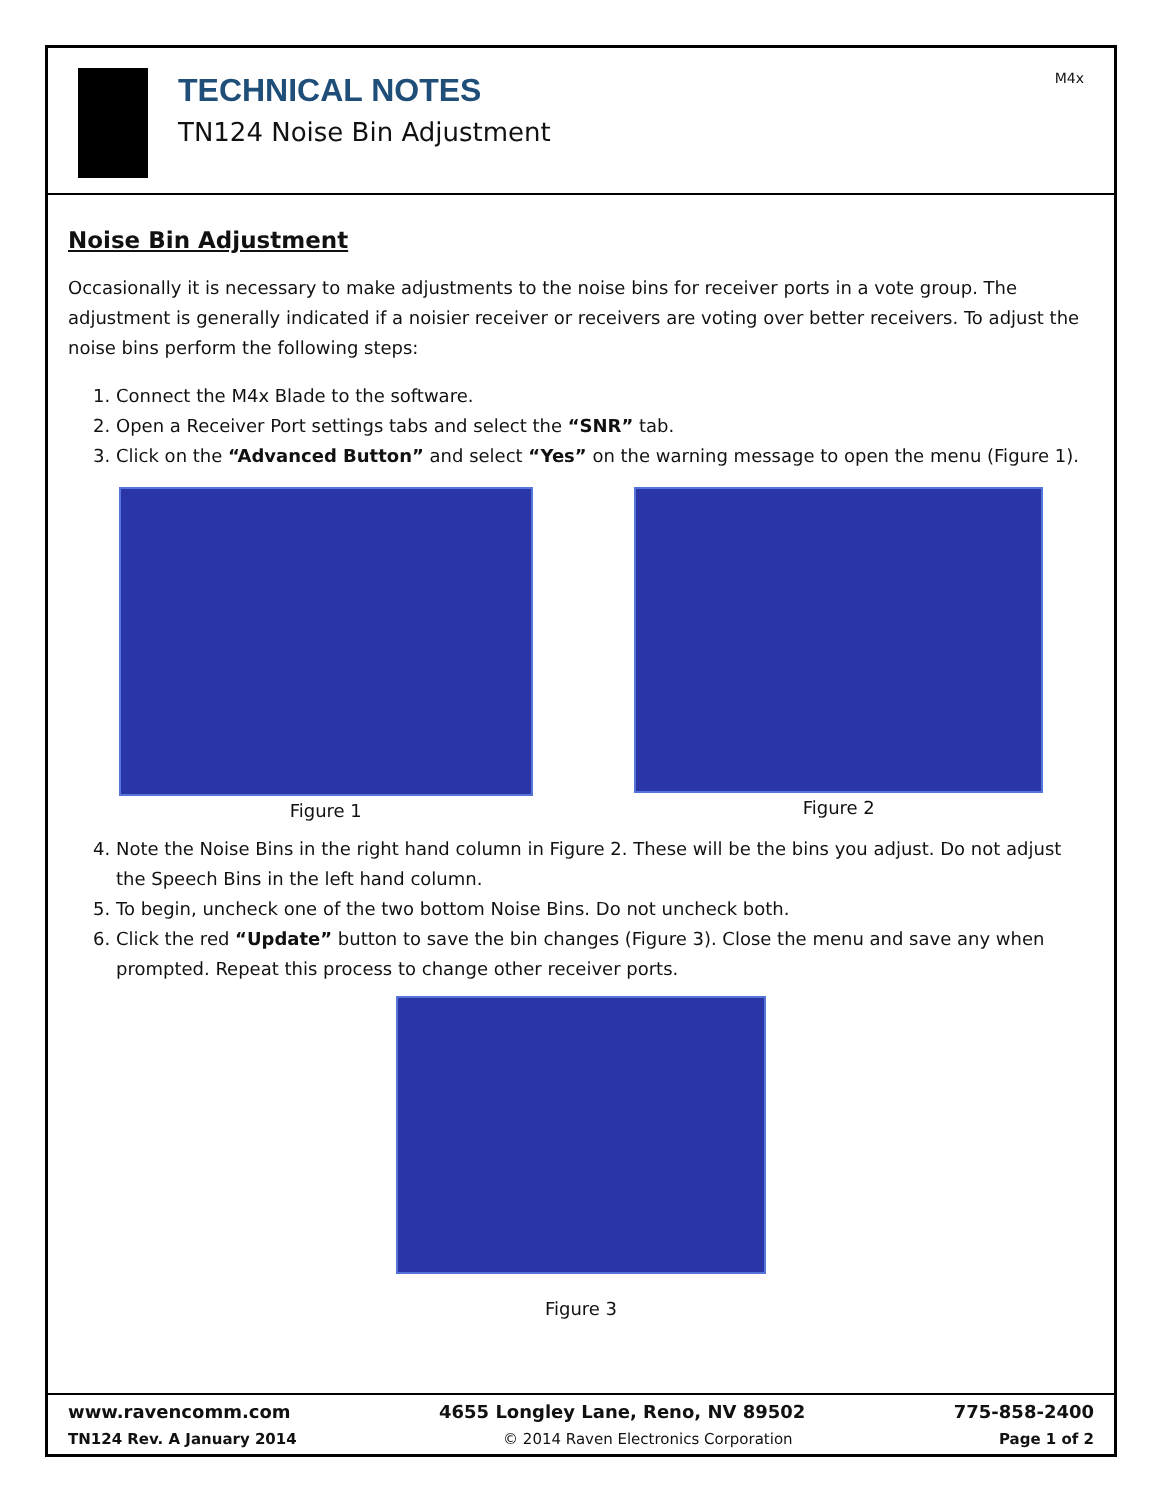TECHNICAL NOTES
TN124 Noise Bin Adjustment
M4x
Noise Bin Adjustment
Occasionally it is necessary to make adjustments to the noise bins for receiver ports in a vote group. The adjustment is generally indicated if a noisier receiver or receivers are voting over better receivers. To adjust the noise bins perform the following steps:
1. Connect the M4x Blade to the software.
2. Open a Receiver Port settings tabs and select the “SNR” tab.
3. Click on the “Advanced Button” and select “Yes” on the warning message to open the menu (Figure 1).
Figure 1 Figure 2
4. Note the Noise Bins in the right hand column in Figure 2. These will be the bins you adjust. Do not adjust the Speech Bins in the left hand column.
5. To begin, uncheck one of the two bottom Noise Bins. Do not uncheck both.
6. Click the red “Update” button to save the bin changes (Figure 3). Close the menu and save any when prompted. Repeat this process to change other receiver ports.
Figure 3
www.ravencomm.com 4655 Longley Lane, Reno, NV 89502 775-858-2400
TN124 Rev. A January 2014 © 2014 Raven Electronics Corporation Page 1 of 2